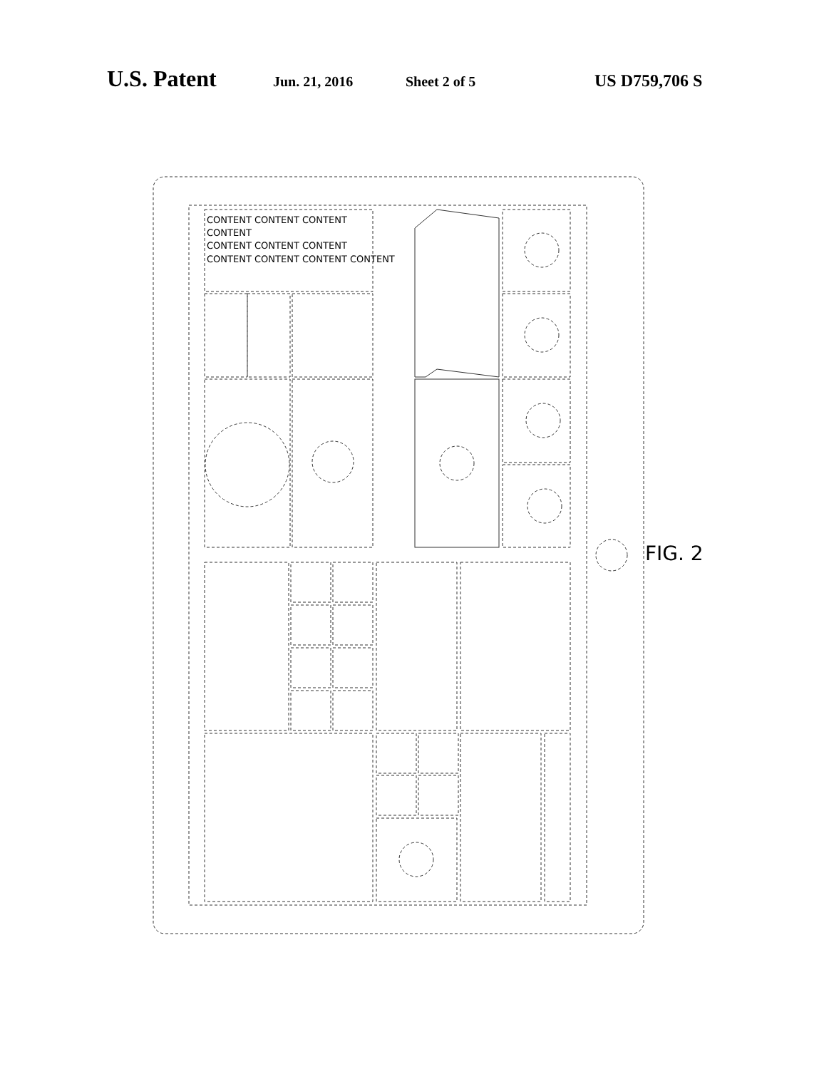U.S. Patent Jun. 21, 2016 Sheet 2 of 5 US D759,706 S
FIG. 2
CONTENT CONTENT CONTENT
CONTENT
CONTENT CONTENT CONTENT
CONTENT CONTENT CONTENT CONTENT